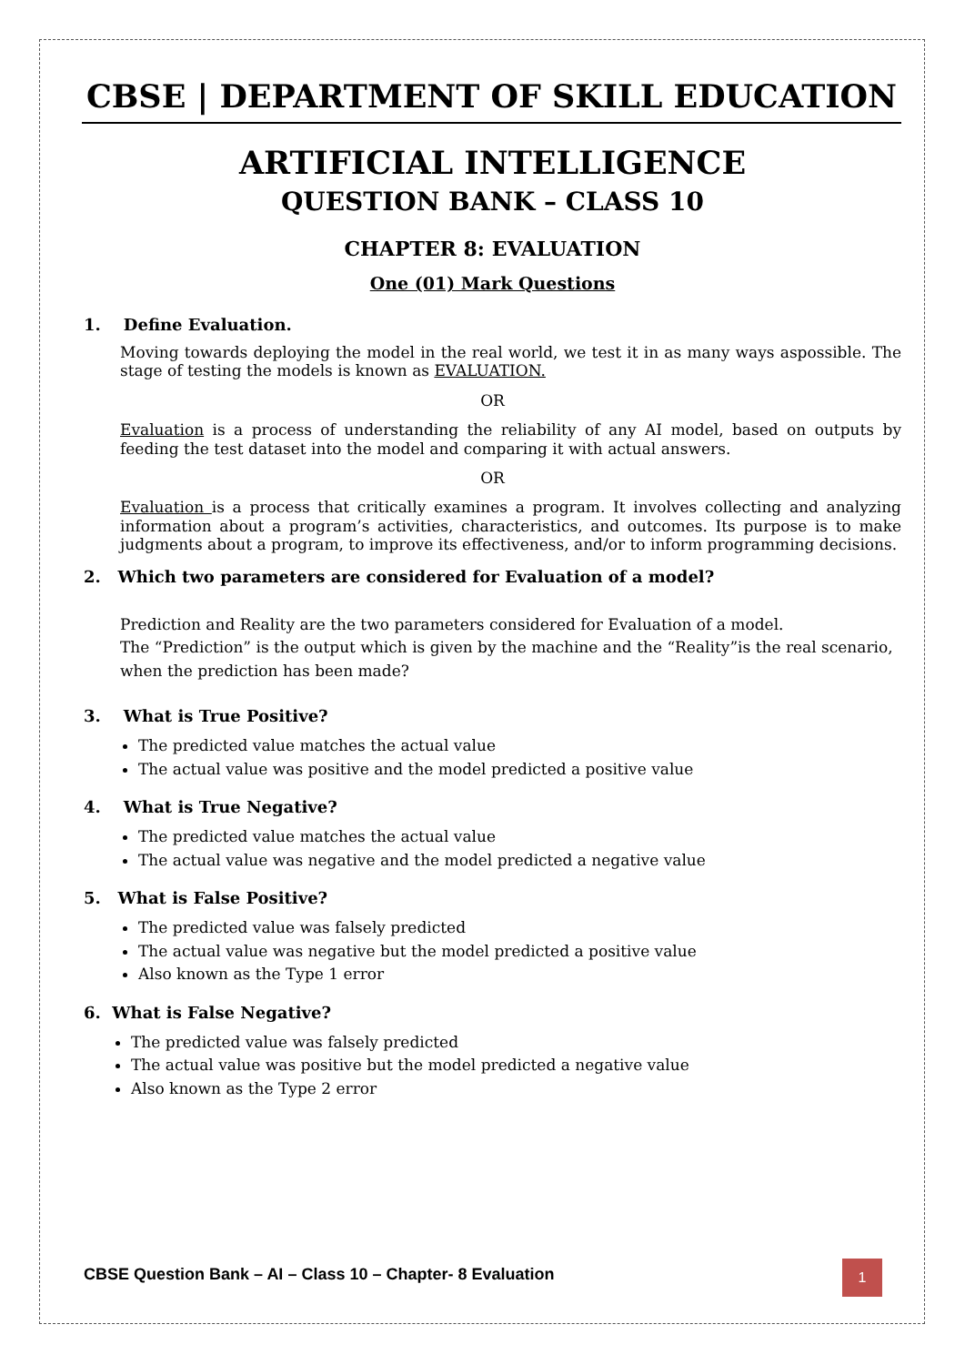CBSE | DEPARTMENT OF SKILL EDUCATION
ARTIFICIAL INTELLIGENCE
QUESTION BANK – CLASS 10
CHAPTER 8: EVALUATION
One (01) Mark Questions
1. Define Evaluation.
Moving towards deploying the model in the real world, we test it in as many ways aspossible. The stage of testing the models is known as EVALUATION.
OR
Evaluation is a process of understanding the reliability of any AI model, based on outputs by feeding the test dataset into the model and comparing it with actual answers.
OR
Evaluation is a process that critically examines a program. It involves collecting and analyzing information about a program’s activities, characteristics, and outcomes. Its purpose is to make judgments about a program, to improve its effectiveness, and/or to inform programming decisions.
2. Which two parameters are considered for Evaluation of a model?
Prediction and Reality are the two parameters considered for Evaluation of a model.
The “Prediction” is the output which is given by the machine and the “Reality”is the real scenario, when the prediction has been made?
3. What is True Positive?
The predicted value matches the actual value
The actual value was positive and the model predicted a positive value
4. What is True Negative?
The predicted value matches the actual value
The actual value was negative and the model predicted a negative value
5. What is False Positive?
The predicted value was falsely predicted
The actual value was negative but the model predicted a positive value
Also known as the Type 1 error
6. What is False Negative?
The predicted value was falsely predicted
The actual value was positive but the model predicted a negative value
Also known as the Type 2 error
CBSE Question Bank – AI – Class 10 – Chapter- 8 Evaluation
1